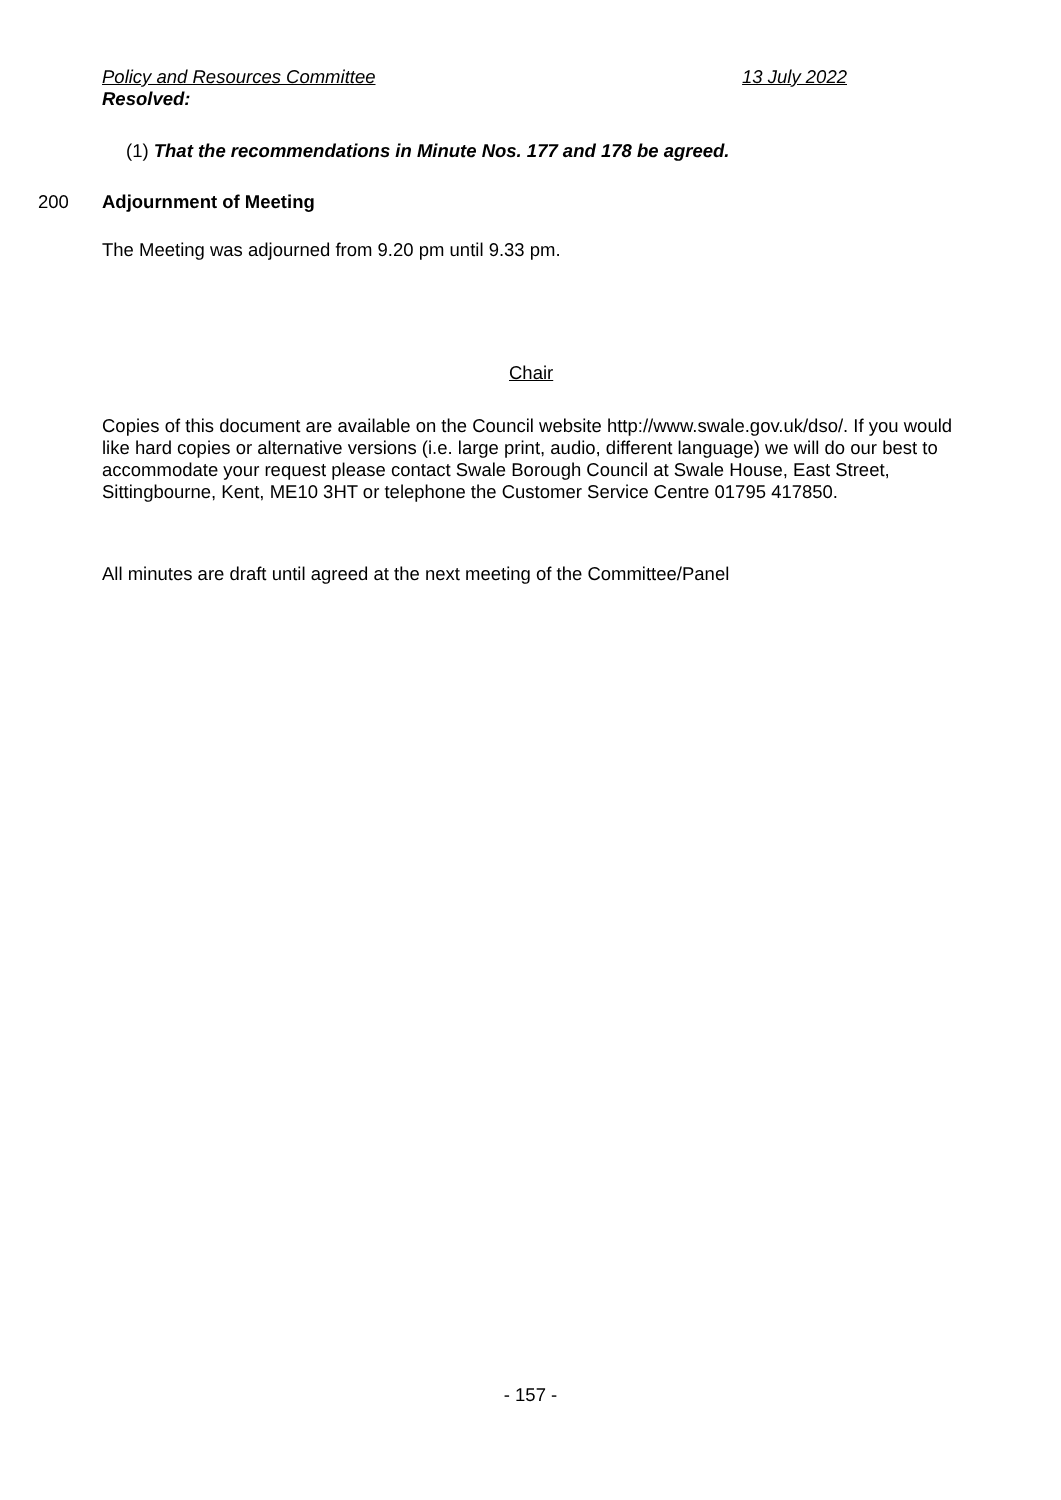Policy and Resources Committee 13 July 2022
Resolved:
(1) That the recommendations in Minute Nos. 177 and 178 be agreed.
200 Adjournment of Meeting
The Meeting was adjourned from 9.20 pm until 9.33 pm.
Chair
Copies of this document are available on the Council website http://www.swale.gov.uk/dso/. If you would like hard copies or alternative versions (i.e. large print, audio, different language) we will do our best to accommodate your request please contact Swale Borough Council at Swale House, East Street, Sittingbourne, Kent, ME10 3HT or telephone the Customer Service Centre 01795 417850.
All minutes are draft until agreed at the next meeting of the Committee/Panel
- 157 -